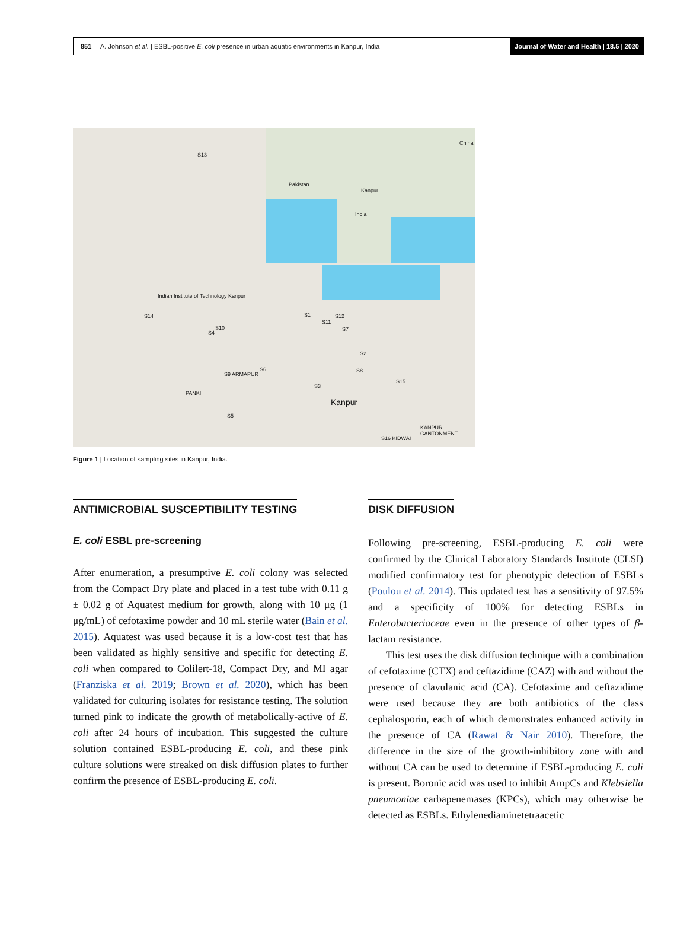851 A. Johnson et al. | ESBL-positive E. coli presence in urban aquatic environments in Kanpur, India Journal of Water and Health | 18.5 | 2020
Pakistan
India
Kanpur
China
S13
S14
Indian Institute of Technology Kanpur
S1
S11
S12
S7 S10
S4
S2
S8 S6
S9 ARMAPUR
PANKI
S3
S15
Kanpur
S5
S16 KIDWAI
KANPUR CANTONMENT
Figure 1 | Location of sampling sites in Kanpur, India.
ANTIMICROBIAL SUSCEPTIBILITY TESTING
E. coli ESBL pre-screening
After enumeration, a presumptive E. coli colony was selected from the Compact Dry plate and placed in a test tube with 0.11 g ± 0.02 g of Aquatest medium for growth, along with 10 μg (1 μg/mL) of cefotaxime powder and 10 mL sterile water (Bain et al. 2015). Aquatest was used because it is a low-cost test that has been validated as highly sensitive and specific for detecting E. coli when compared to Colilert-18, Compact Dry, and MI agar (Franziska et al. 2019; Brown et al. 2020), which has been validated for culturing isolates for resistance testing. The solution turned pink to indicate the growth of metabolically-active of E. coli after 24 hours of incubation. This suggested the culture solution contained ESBL-producing E. coli, and these pink culture solutions were streaked on disk diffusion plates to further confirm the presence of ESBL-producing E. coli.
DISK DIFFUSION
Following pre-screening, ESBL-producing E. coli were confirmed by the Clinical Laboratory Standards Institute (CLSI) modified confirmatory test for phenotypic detection of ESBLs (Poulou et al. 2014). This updated test has a sensitivity of 97.5% and a specificity of 100% for detecting ESBLs in Enterobacteriaceae even in the presence of other types of β-lactam resistance.
This test uses the disk diffusion technique with a combination of cefotaxime (CTX) and ceftazidime (CAZ) with and without the presence of clavulanic acid (CA). Cefotaxime and ceftazidime were used because they are both antibiotics of the class cephalosporin, each of which demonstrates enhanced activity in the presence of CA (Rawat & Nair 2010). Therefore, the difference in the size of the growth-inhibitory zone with and without CA can be used to determine if ESBL-producing E. coli is present. Boronic acid was used to inhibit AmpCs and Klebsiella pneumoniae carbapenemases (KPCs), which may otherwise be detected as ESBLs. Ethylenediaminetetraacetic